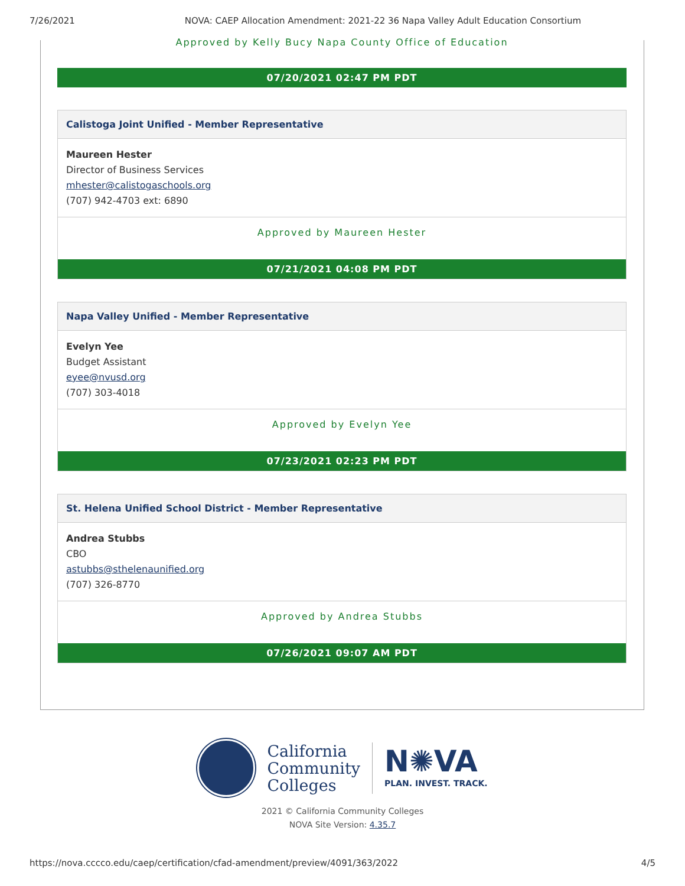7/26/2021 NOVA: CAEP Allocation Amendment: 2021-22 36 Napa Valley Adult Education Consortium
Approved by Kelly Bucy Napa County Office of Education
07/20/2021 02:47 PM PDT
Calistoga Joint Unified - Member Representative
Maureen Hester
Director of Business Services
mhester@calistogaschools.org
(707) 942-4703 ext: 6890
Approved by Maureen Hester
07/21/2021 04:08 PM PDT
Napa Valley Unified - Member Representative
Evelyn Yee
Budget Assistant
eyee@nvusd.org
(707) 303-4018
Approved by Evelyn Yee
07/23/2021 02:23 PM PDT
St. Helena Unified School District - Member Representative
Andrea Stubbs
CBO
astubbs@sthelenaunified.org
(707) 326-8770
Approved by Andrea Stubbs
07/26/2021 09:07 AM PDT
California
Community
Colleges
N✺VA
PLAN. INVEST. TRACK.
2021 © California Community Colleges
NOVA Site Version: 4.35.7
https://nova.cccco.edu/caep/certification/cfad-amendment/preview/4091/363/2022 4/5